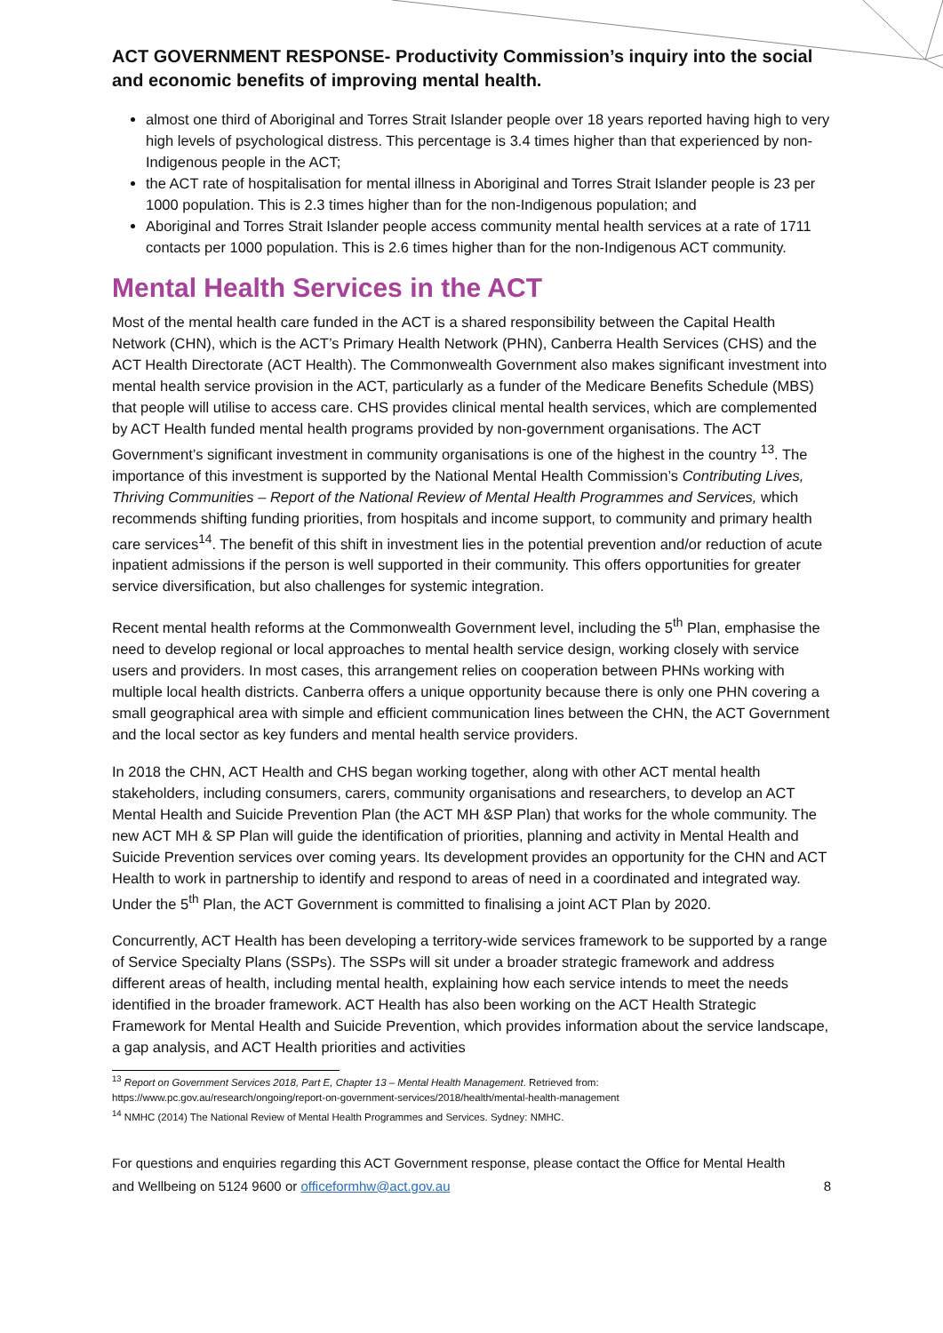ACT GOVERNMENT RESPONSE- Productivity Commission’s inquiry into the social and economic benefits of improving mental health.
almost one third of Aboriginal and Torres Strait Islander people over 18 years reported having high to very high levels of psychological distress. This percentage is 3.4 times higher than that experienced by non-Indigenous people in the ACT;
the ACT rate of hospitalisation for mental illness in Aboriginal and Torres Strait Islander people is 23 per 1000 population. This is 2.3 times higher than for the non-Indigenous population; and
Aboriginal and Torres Strait Islander people access community mental health services at a rate of 1711 contacts per 1000 population. This is 2.6 times higher than for the non-Indigenous ACT community.
Mental Health Services in the ACT
Most of the mental health care funded in the ACT is a shared responsibility between the Capital Health Network (CHN), which is the ACT’s Primary Health Network (PHN), Canberra Health Services (CHS) and the ACT Health Directorate (ACT Health). The Commonwealth Government also makes significant investment into mental health service provision in the ACT, particularly as a funder of the Medicare Benefits Schedule (MBS) that people will utilise to access care. CHS provides clinical mental health services, which are complemented by ACT Health funded mental health programs provided by non-government organisations. The ACT Government’s significant investment in community organisations is one of the highest in the country <sup>13</sup>. The importance of this investment is supported by the National Mental Health Commission’s Contributing Lives, Thriving Communities – Report of the National Review of Mental Health Programmes and Services, which recommends shifting funding priorities, from hospitals and income support, to community and primary health care services<sup>14</sup>. The benefit of this shift in investment lies in the potential prevention and/or reduction of acute inpatient admissions if the person is well supported in their community. This offers opportunities for greater service diversification, but also challenges for systemic integration.
Recent mental health reforms at the Commonwealth Government level, including the 5<sup>th</sup> Plan, emphasise the need to develop regional or local approaches to mental health service design, working closely with service users and providers. In most cases, this arrangement relies on cooperation between PHNs working with multiple local health districts. Canberra offers a unique opportunity because there is only one PHN covering a small geographical area with simple and efficient communication lines between the CHN, the ACT Government and the local sector as key funders and mental health service providers.
In 2018 the CHN, ACT Health and CHS began working together, along with other ACT mental health stakeholders, including consumers, carers, community organisations and researchers, to develop an ACT Mental Health and Suicide Prevention Plan (the ACT MH &SP Plan) that works for the whole community. The new ACT MH & SP Plan will guide the identification of priorities, planning and activity in Mental Health and Suicide Prevention services over coming years. Its development provides an opportunity for the CHN and ACT Health to work in partnership to identify and respond to areas of need in a coordinated and integrated way. Under the 5<sup>th</sup> Plan, the ACT Government is committed to finalising a joint ACT Plan by 2020.
Concurrently, ACT Health has been developing a territory-wide services framework to be supported by a range of Service Specialty Plans (SSPs). The SSPs will sit under a broader strategic framework and address different areas of health, including mental health, explaining how each service intends to meet the needs identified in the broader framework. ACT Health has also been working on the ACT Health Strategic Framework for Mental Health and Suicide Prevention, which provides information about the service landscape, a gap analysis, and ACT Health priorities and activities
<sup>13</sup> Report on Government Services 2018, Part E, Chapter 13 – Mental Health Management. Retrieved from:
https://www.pc.gov.au/research/ongoing/report-on-government-services/2018/health/mental-health-management
<sup>14</sup> NMHC (2014) The National Review of Mental Health Programmes and Services. Sydney: NMHC.
For questions and enquiries regarding this ACT Government response, please contact the Office for Mental Health and Wellbeing on 5124 9600 or officeformhw@act.gov.au
8